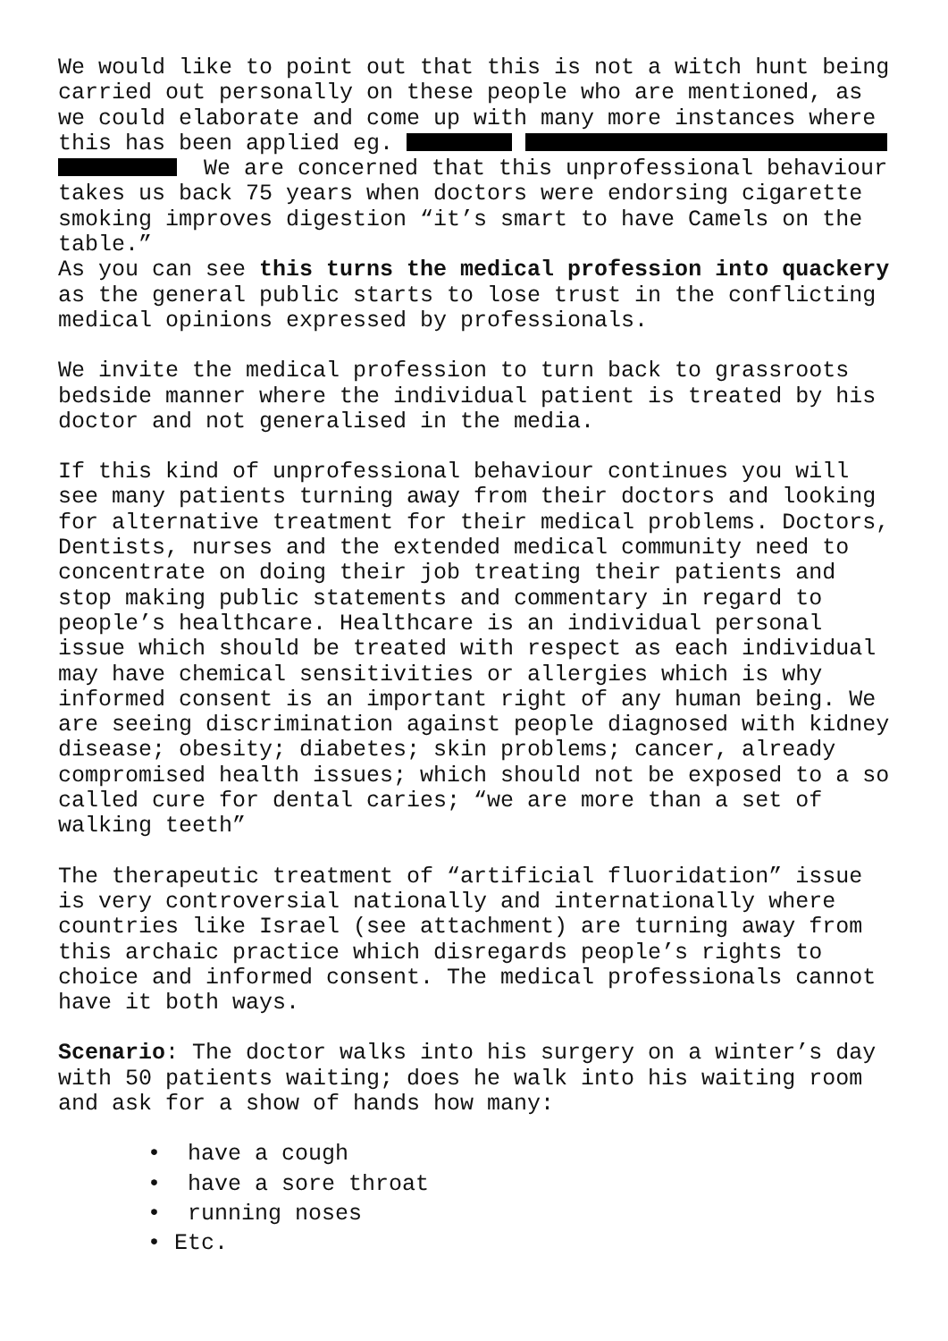We would like to point out that this is not a witch hunt being carried out personally on these people who are mentioned, as we could elaborate and come up with many more instances where this has been applied eg.
We are concerned that this unprofessional behaviour takes us back 75 years when doctors were endorsing cigarette smoking improves digestion “it’s smart to have Camels on the table.”
As you can see this turns the medical profession into quackery as the general public starts to lose trust in the conflicting medical opinions expressed by professionals.
We invite the medical profession to turn back to grassroots bedside manner where the individual patient is treated by his doctor and not generalised in the media.
If this kind of unprofessional behaviour continues you will see many patients turning away from their doctors and looking for alternative treatment for their medical problems. Doctors, Dentists, nurses and the extended medical community need to concentrate on doing their job treating their patients and stop making public statements and commentary in regard to people’s healthcare. Healthcare is an individual personal issue which should be treated with respect as each individual may have chemical sensitivities or allergies which is why informed consent is an important right of any human being. We are seeing discrimination against people diagnosed with kidney disease; obesity; diabetes; skin problems; cancer, already compromised health issues; which should not be exposed to a so called cure for dental caries; “we are more than a set of walking teeth”
The therapeutic treatment of “artificial fluoridation” issue is very controversial nationally and internationally where countries like Israel (see attachment) are turning away from this archaic practice which disregards people’s rights to choice and informed consent. The medical professionals cannot have it both ways.
Scenario: The doctor walks into his surgery on a winter’s day with 50 patients waiting; does he walk into his waiting room and ask for a show of hands how many:
• have a cough
• have a sore throat
• running noses
• Etc.